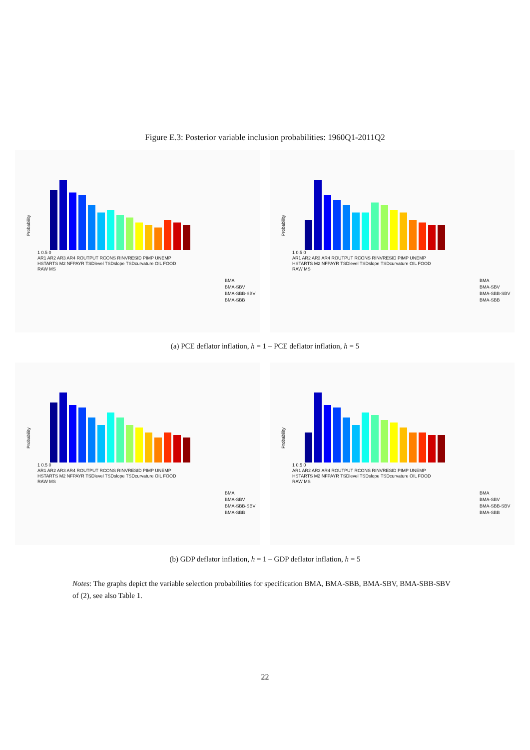Figure E.3: Posterior variable inclusion probabilities: 1960Q1-2011Q2
Probability
1 0.5 0
AR1 AR2 AR3 AR4 ROUTPUT RCONS RINVRESID PIMP UNEMP HSTARTS M2 NFPAYR TSDlevel TSDslope TSDcurvature OIL FOOD RAW MS
BMA
BMA-SBV
BMA-SBB-SBV
BMA-SBB
Probability
1 0.5 0
AR1 AR2 AR3 AR4 ROUTPUT RCONS RINVRESID PIMP UNEMP HSTARTS M2 NFPAYR TSDlevel TSDslope TSDcurvature OIL FOOD RAW MS
BMA
BMA-SBV
BMA-SBB-SBV
BMA-SBB
(a) PCE deflator inflation, h = 1 – PCE deflator inflation, h = 5
Probability
1 0.5 0
AR1 AR2 AR3 AR4 ROUTPUT RCONS RINVRESID PIMP UNEMP HSTARTS M2 NFPAYR TSDlevel TSDslope TSDcurvature OIL FOOD RAW MS
BMA
BMA-SBV
BMA-SBB-SBV
BMA-SBB
Probability
1 0.5 0
AR1 AR2 AR3 AR4 ROUTPUT RCONS RINVRESID PIMP UNEMP HSTARTS M2 NFPAYR TSDlevel TSDslope TSDcurvature OIL FOOD RAW MS
BMA
BMA-SBV
BMA-SBB-SBV
BMA-SBB
(b) GDP deflator inflation, h = 1 – GDP deflator inflation, h = 5
Notes: The graphs depict the variable selection probabilities for specification BMA, BMA-SBB, BMA-SBV, BMA-SBB-SBV of (2), see also Table 1.
22